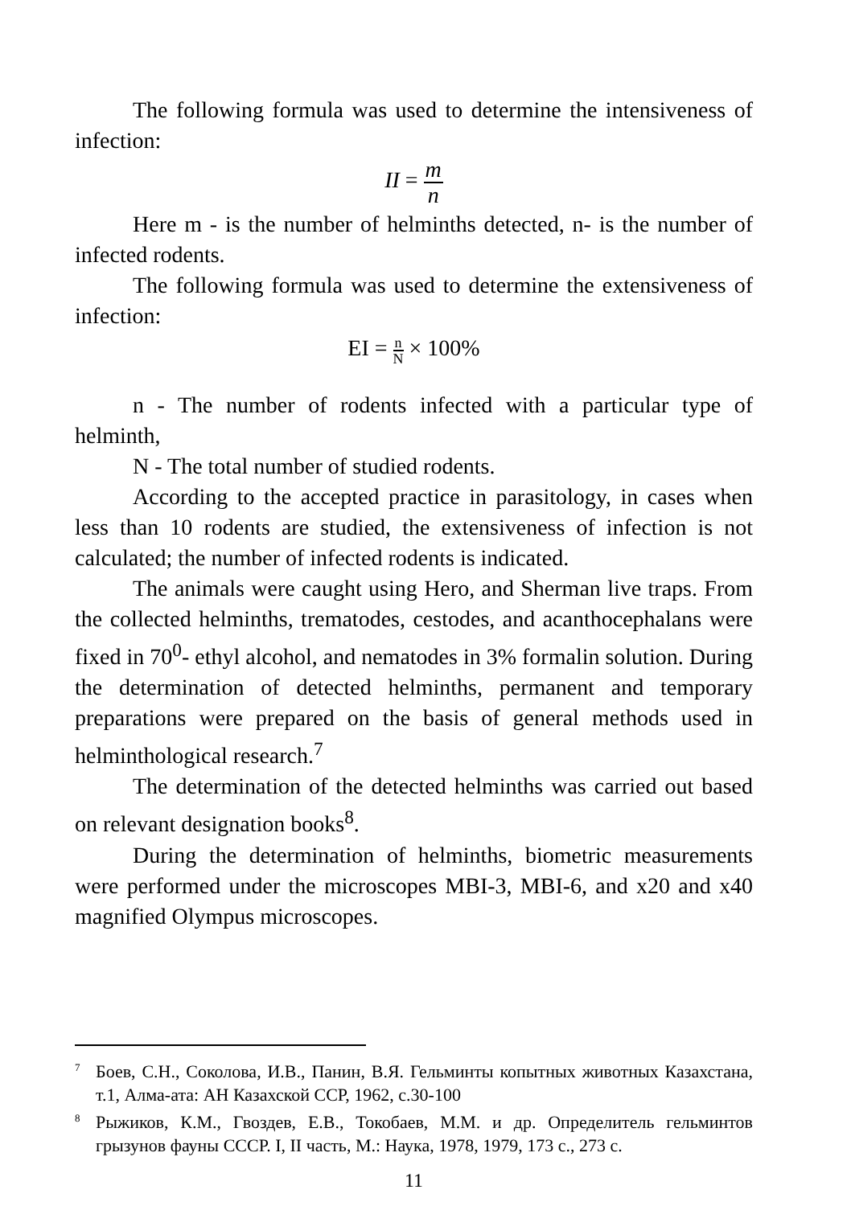The following formula was used to determine the intensiveness of infection:
II = m n
Here m - is the number of helminths detected, n- is the number of infected rodents.
The following formula was used to determine the extensiveness of infection:
EI = n N × 100%
n - The number of rodents infected with a particular type of helminth,
N - The total number of studied rodents.
According to the accepted practice in parasitology, in cases when less than 10 rodents are studied, the extensiveness of infection is not calculated; the number of infected rodents is indicated.
The animals were caught using Hero, and Sherman live traps. From the collected helminths, trematodes, cestodes, and acanthocephalans were fixed in 70<sup>0</sup>- ethyl alcohol, and nematodes in 3% formalin solution. During the determination of detected helminths, permanent and temporary preparations were prepared on the basis of general methods used in helminthological research.<sup>7</sup>
The determination of the detected helminths was carried out based on relevant designation books<sup>8</sup>.
During the determination of helminths, biometric measurements were performed under the microscopes MBI-3, MBI-6, and x20 and x40 magnified Olympus microscopes.
<sup>7</sup> Боев, С.Н., Соколова, И.В., Панин, В.Я. Гельминты копытных животных Казахстана, т.1, Алма-ата: АН Казахской ССР, 1962, с.30-100
<sup>8</sup> Рыжиков, К.М., Гвоздев, Е.В., Токобаев, М.М. и др. Определитель гельминтов грызунов фауны СССР. I, II часть, М.: Наука, 1978, 1979, 173 с., 273 с.
11